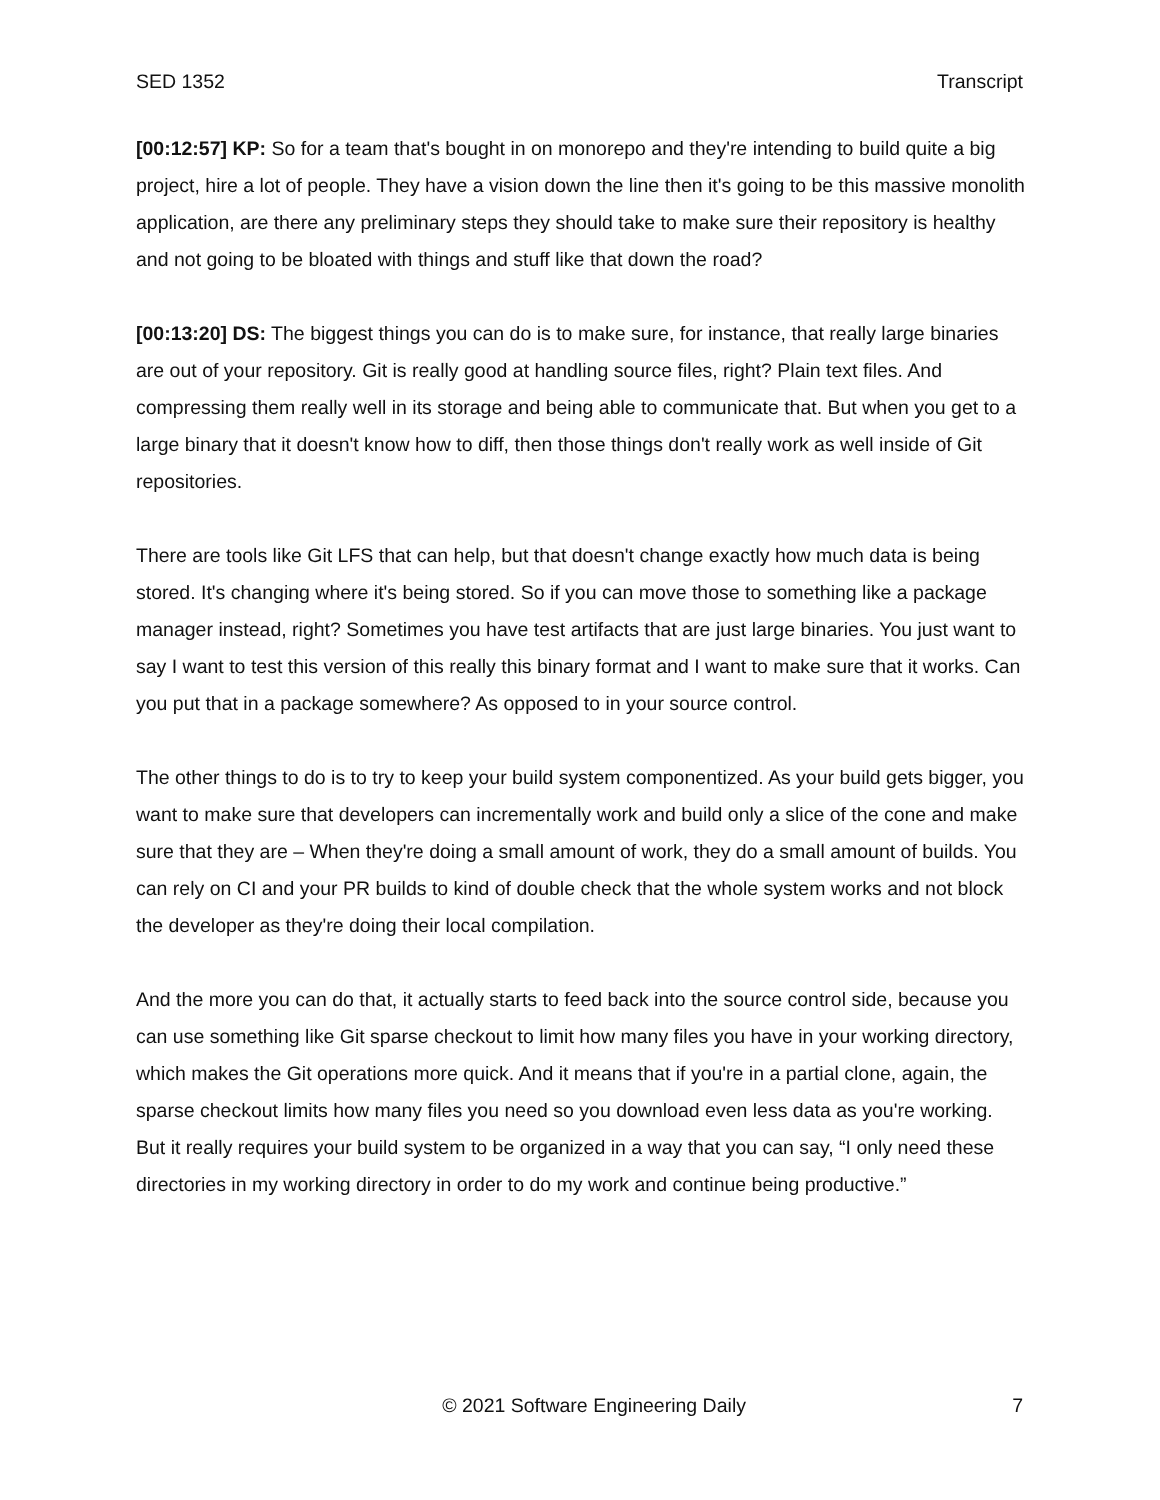SED 1352 Transcript
[00:12:57] KP: So for a team that's bought in on monorepo and they're intending to build quite a big project, hire a lot of people. They have a vision down the line then it's going to be this massive monolith application, are there any preliminary steps they should take to make sure their repository is healthy and not going to be bloated with things and stuff like that down the road?
[00:13:20] DS: The biggest things you can do is to make sure, for instance, that really large binaries are out of your repository. Git is really good at handling source files, right? Plain text files. And compressing them really well in its storage and being able to communicate that. But when you get to a large binary that it doesn't know how to diff, then those things don't really work as well inside of Git repositories.
There are tools like Git LFS that can help, but that doesn't change exactly how much data is being stored. It's changing where it's being stored. So if you can move those to something like a package manager instead, right? Sometimes you have test artifacts that are just large binaries. You just want to say I want to test this version of this really this binary format and I want to make sure that it works. Can you put that in a package somewhere? As opposed to in your source control.
The other things to do is to try to keep your build system componentized. As your build gets bigger, you want to make sure that developers can incrementally work and build only a slice of the cone and make sure that they are – When they're doing a small amount of work, they do a small amount of builds. You can rely on CI and your PR builds to kind of double check that the whole system works and not block the developer as they're doing their local compilation.
And the more you can do that, it actually starts to feed back into the source control side, because you can use something like Git sparse checkout to limit how many files you have in your working directory, which makes the Git operations more quick. And it means that if you're in a partial clone, again, the sparse checkout limits how many files you need so you download even less data as you're working. But it really requires your build system to be organized in a way that you can say, “I only need these directories in my working directory in order to do my work and continue being productive.”
© 2021 Software Engineering Daily 7